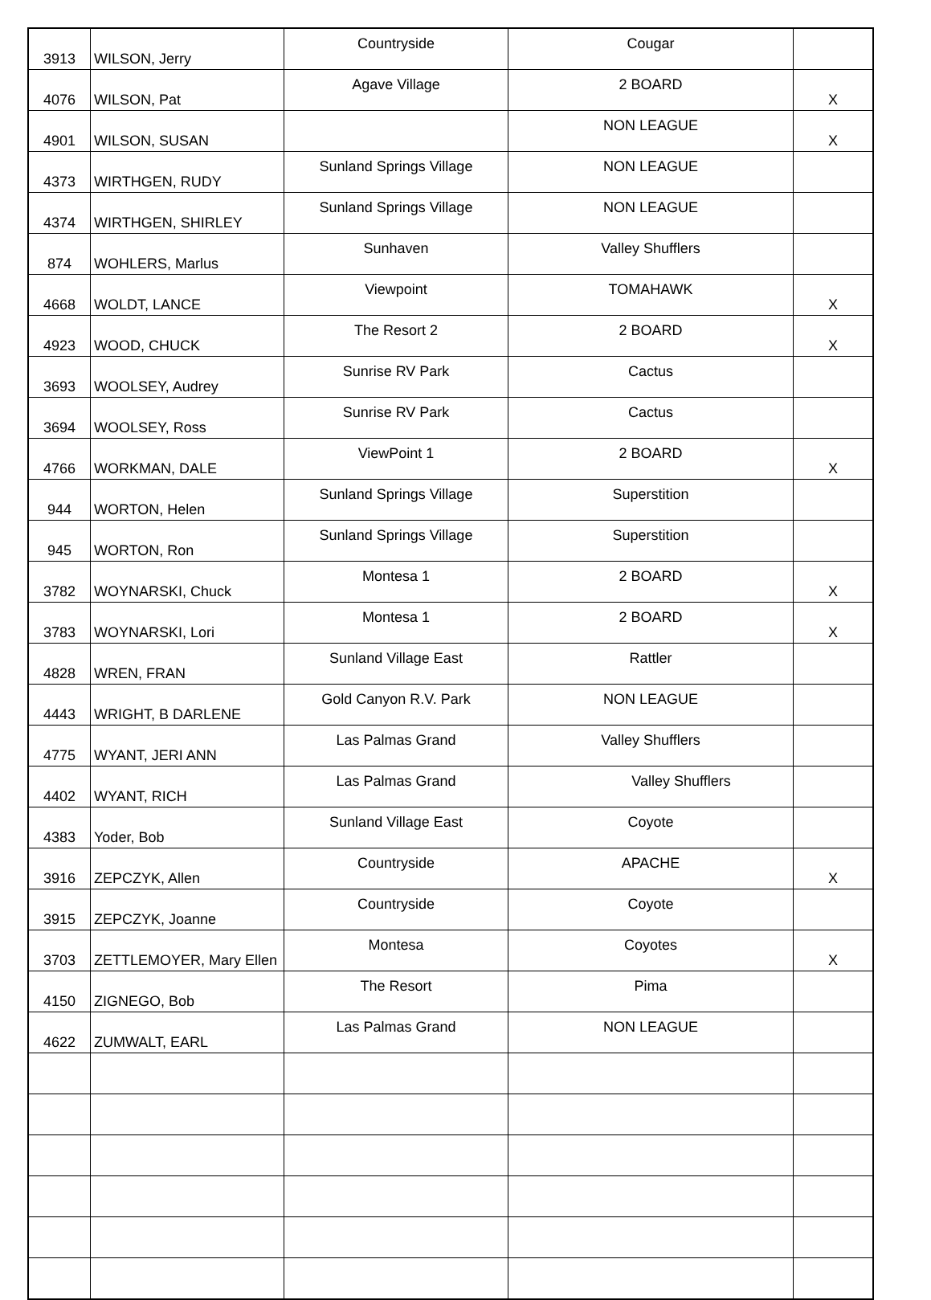| 3913 | WILSON, Jerry | Countryside | Cougar | |
| 4076 | WILSON, Pat | Agave Village | 2 BOARD | X |
| 4901 | WILSON, SUSAN | | NON LEAGUE | X |
| 4373 | WIRTHGEN, RUDY | Sunland Springs Village | NON LEAGUE | |
| 4374 | WIRTHGEN, SHIRLEY | Sunland Springs Village | NON LEAGUE | |
| 874 | WOHLERS, Marlus | Sunhaven | Valley Shufflers | |
| 4668 | WOLDT, LANCE | Viewpoint | TOMAHAWK | X |
| 4923 | WOOD, CHUCK | The Resort 2 | 2 BOARD | X |
| 3693 | WOOLSEY, Audrey | Sunrise RV Park | Cactus | |
| 3694 | WOOLSEY, Ross | Sunrise RV Park | Cactus | |
| 4766 | WORKMAN, DALE | ViewPoint 1 | 2 BOARD | X |
| 944 | WORTON, Helen | Sunland Springs Village | Superstition | |
| 945 | WORTON, Ron | Sunland Springs Village | Superstition | |
| 3782 | WOYNARSKI, Chuck | Montesa 1 | 2 BOARD | X |
| 3783 | WOYNARSKI, Lori | Montesa 1 | 2 BOARD | X |
| 4828 | WREN, FRAN | Sunland Village East | Rattler | |
| 4443 | WRIGHT, B DARLENE | Gold Canyon R.V. Park | NON LEAGUE | |
| 4775 | WYANT, JERI ANN | Las Palmas Grand | Valley Shufflers | |
| 4402 | WYANT, RICH | Las Palmas Grand | Valley Shufflers | |
| 4383 | Yoder, Bob | Sunland Village East | Coyote | |
| 3916 | ZEPCZYK, Allen | Countryside | APACHE | X |
| 3915 | ZEPCZYK, Joanne | Countryside | Coyote | |
| 3703 | ZETTLEMOYER, Mary Ellen | Montesa | Coyotes | X |
| 4150 | ZIGNEGO, Bob | The Resort | Pima | |
| 4622 | ZUMWALT, EARL | Las Palmas Grand | NON LEAGUE | |